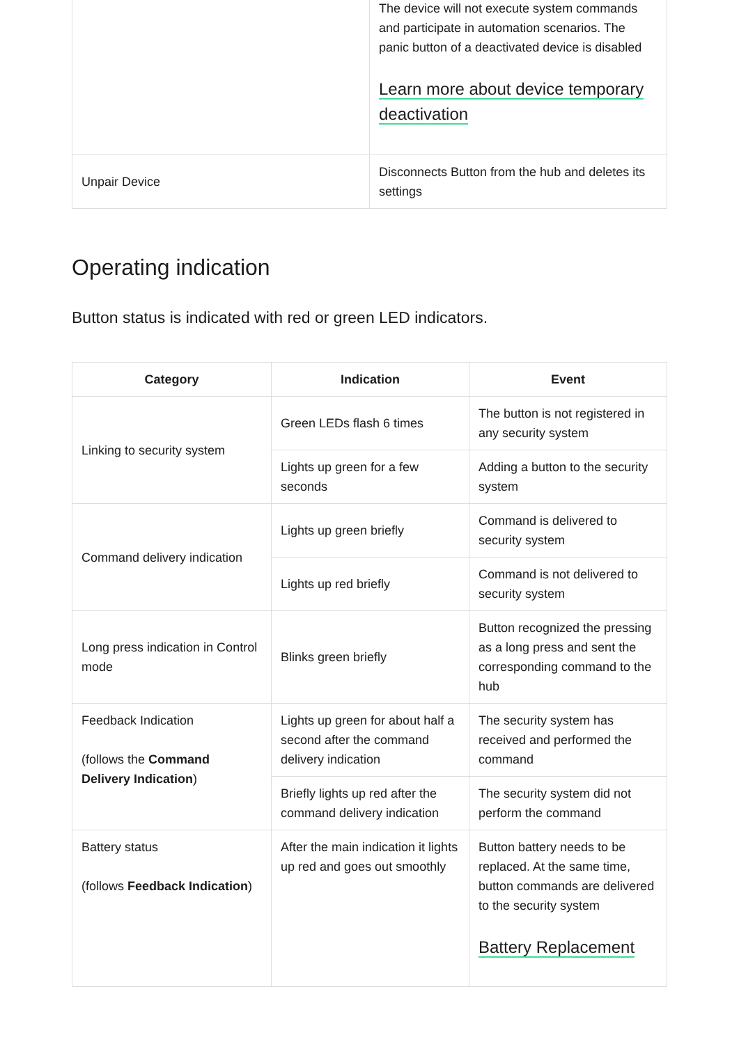| | The device will not execute system commands and participate in automation scenarios. The panic button of a deactivated device is disabled Learn more about device temporary deactivation |
| Unpair Device | Disconnects Button from the hub and deletes its settings |
Operating indication
Button status is indicated with red or green LED indicators.
| Category | Indication | Event |
| --- | --- | --- |
| Linking to security system | Green LEDs flash 6 times | The button is not registered in any security system |
| | Lights up green for a few seconds | Adding a button to the security system |
| Command delivery indication | Lights up green briefly | Command is delivered to security system |
| | Lights up red briefly | Command is not delivered to security system |
| Long press indication in Control mode | Blinks green briefly | Button recognized the pressing as a long press and sent the corresponding command to the hub |
| Feedback Indication (follows the Command Delivery Indication ) | Lights up green for about half a second after the command delivery indication | The security system has received and performed the command |
| | Briefly lights up red after the command delivery indication | The security system did not perform the command |
| Battery status (follows Feedback Indication ) | After the main indication it lights up red and goes out smoothly | Button battery needs to be replaced. At the same time, button commands are delivered to the security system Battery Replacement |